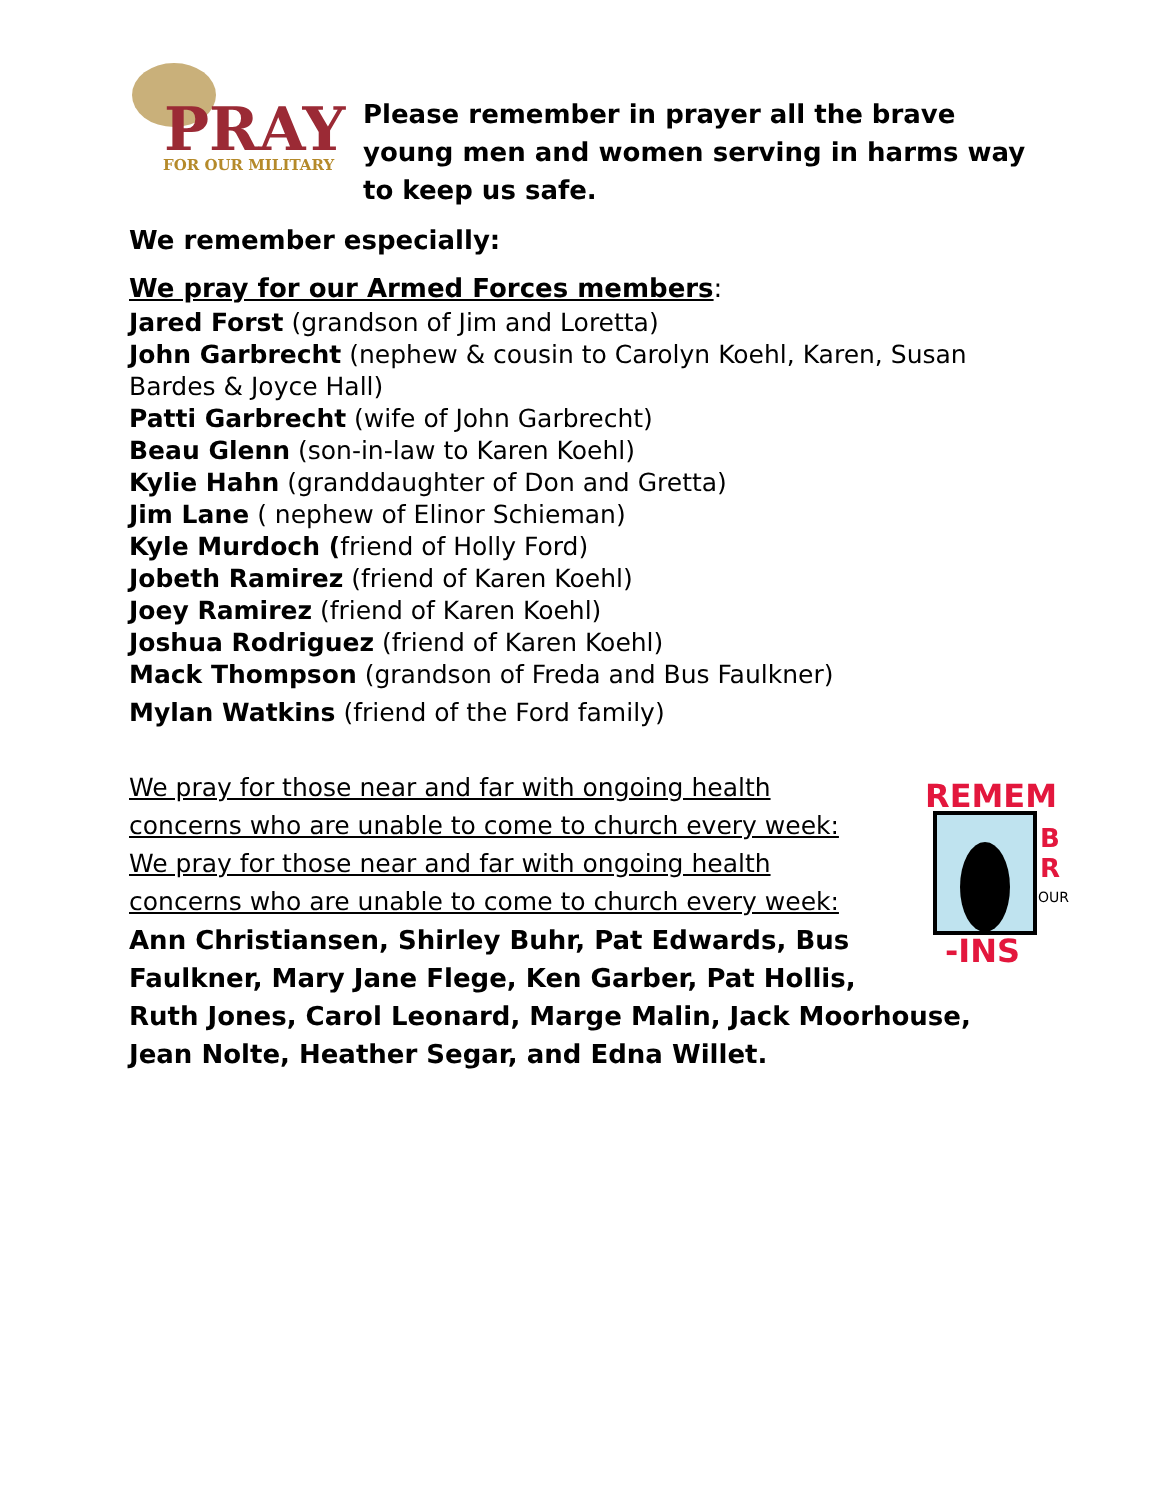PRAY
FOR OUR MILITARY
Please remember in prayer all the brave young men and women serving in harms way to keep us safe.
We remember especially:
We pray for our Armed Forces members:
Jared Forst (grandson of Jim and Loretta)
John Garbrecht (nephew & cousin to Carolyn Koehl, Karen, Susan Bardes & Joyce Hall)
Patti Garbrecht (wife of John Garbrecht)
Beau Glenn (son-in-law to Karen Koehl)
Kylie Hahn (granddaughter of Don and Gretta)
Jim Lane ( nephew of Elinor Schieman)
Kyle Murdoch (friend of Holly Ford)
Jobeth Ramirez (friend of Karen Koehl)
Joey Ramirez (friend of Karen Koehl)
Joshua Rodriguez (friend of Karen Koehl)
Mack Thompson (grandson of Freda and Bus Faulkner)
Mylan Watkins (friend of the Ford family)
REMEM
B
R
OUR
-INS
We pray for those near and far with ongoing health concerns who are unable to come to church every week:
We pray for those near and far with ongoing health concerns who are unable to come to church every week:
Ann Christiansen, Shirley Buhr, Pat Edwards, Bus Faulkner, Mary Jane Flege, Ken Garber, Pat Hollis, Ruth Jones, Carol Leonard, Marge Malin, Jack Moorhouse, Jean Nolte, Heather Segar, and Edna Willet.